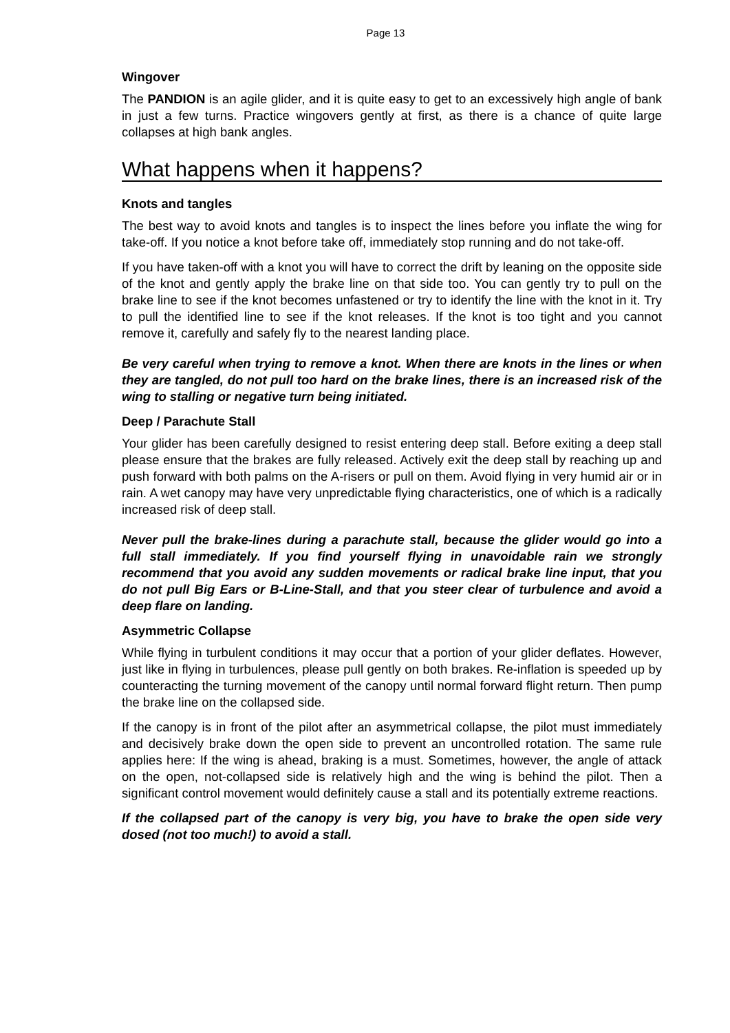Page 13
Wingover
The PANDION is an agile glider, and it is quite easy to get to an excessively high angle of bank in just a few turns. Practice wingovers gently at first, as there is a chance of quite large collapses at high bank angles.
What happens when it happens?
Knots and tangles
The best way to avoid knots and tangles is to inspect the lines before you inflate the wing for take-off. If you notice a knot before take off, immediately stop running and do not take-off.
If you have taken-off with a knot you will have to correct the drift by leaning on the opposite side of the knot and gently apply the brake line on that side too. You can gently try to pull on the brake line to see if the knot becomes unfastened or try to identify the line with the knot in it. Try to pull the identified line to see if the knot releases. If the knot is too tight and you cannot remove it, carefully and safely fly to the nearest landing place.
Be very careful when trying to remove a knot. When there are knots in the lines or when they are tangled, do not pull too hard on the brake lines, there is an increased risk of the wing to stalling or negative turn being initiated.
Deep / Parachute Stall
Your glider has been carefully designed to resist entering deep stall. Before exiting a deep stall please ensure that the brakes are fully released. Actively exit the deep stall by reaching up and push forward with both palms on the A-risers or pull on them. Avoid flying in very humid air or in rain. A wet canopy may have very unpredictable flying characteristics, one of which is a radically increased risk of deep stall.
Never pull the brake-lines during a parachute stall, because the glider would go into a full stall immediately. If you find yourself flying in unavoidable rain we strongly recommend that you avoid any sudden movements or radical brake line input, that you do not pull Big Ears or B-Line-Stall, and that you steer clear of turbulence and avoid a deep flare on landing.
Asymmetric Collapse
While flying in turbulent conditions it may occur that a portion of your glider deflates. However, just like in flying in turbulences, please pull gently on both brakes. Re-inflation is speeded up by counteracting the turning movement of the canopy until normal forward flight return. Then pump the brake line on the collapsed side.
If the canopy is in front of the pilot after an asymmetrical collapse, the pilot must immediately and decisively brake down the open side to prevent an uncontrolled rotation. The same rule applies here: If the wing is ahead, braking is a must. Sometimes, however, the angle of attack on the open, not-collapsed side is relatively high and the wing is behind the pilot. Then a significant control movement would definitely cause a stall and its potentially extreme reactions.
If the collapsed part of the canopy is very big, you have to brake the open side very dosed (not too much!) to avoid a stall.